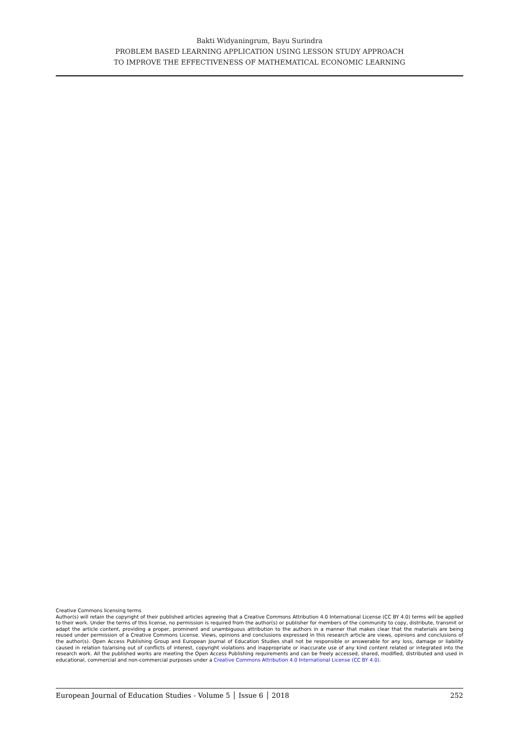Bakti Widyaningrum, Bayu Surindra
PROBLEM BASED LEARNING APPLICATION USING LESSON STUDY APPROACH
TO IMPROVE THE EFFECTIVENESS OF MATHEMATICAL ECONOMIC LEARNING
Creative Commons licensing terms
Author(s) will retain the copyright of their published articles agreeing that a Creative Commons Attribution 4.0 International License (CC BY 4.0) terms will be applied to their work. Under the terms of this license, no permission is required from the author(s) or publisher for members of the community to copy, distribute, transmit or adapt the article content, providing a proper, prominent and unambiguous attribution to the authors in a manner that makes clear that the materials are being reused under permission of a Creative Commons License. Views, opinions and conclusions expressed in this research article are views, opinions and conclusions of the author(s). Open Access Publishing Group and European Journal of Education Studies shall not be responsible or answerable for any loss, damage or liability caused in relation to/arising out of conflicts of interest, copyright violations and inappropriate or inaccurate use of any kind content related or integrated into the research work. All the published works are meeting the Open Access Publishing requirements and can be freely accessed, shared, modified, distributed and used in educational, commercial and non-commercial purposes under a Creative Commons Attribution 4.0 International License (CC BY 4.0).
European Journal of Education Studies - Volume 5 │ Issue 6 │ 2018 252